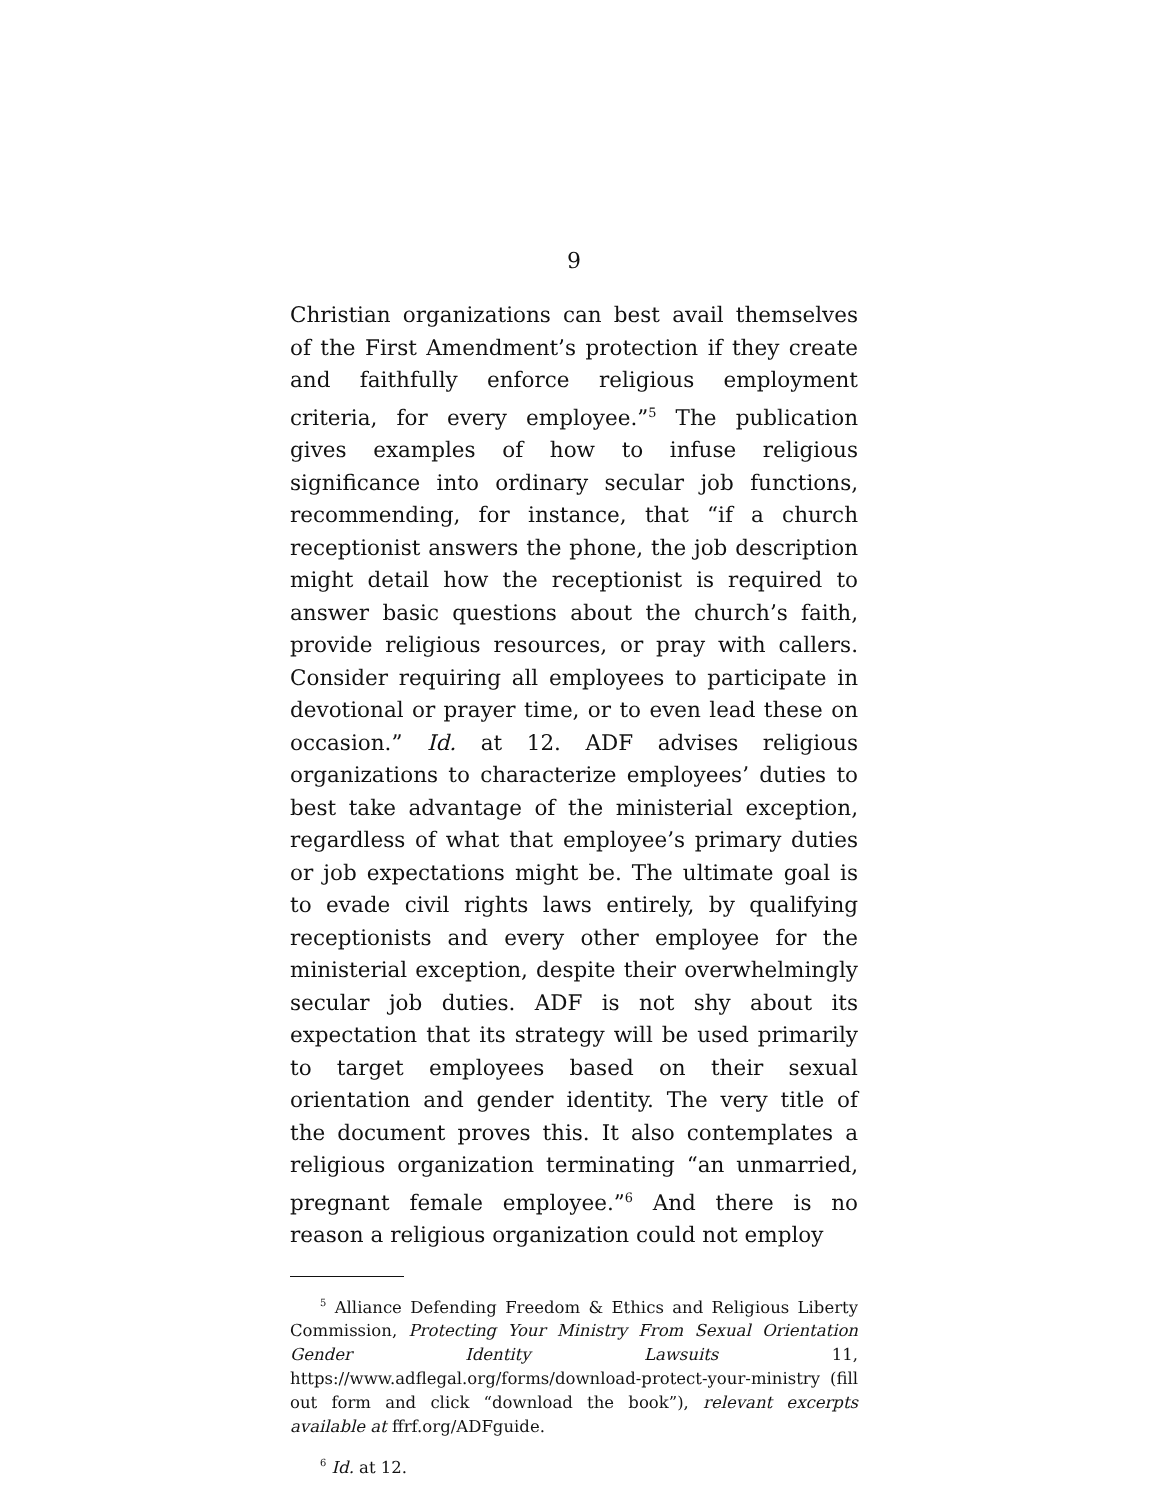9
Christian organizations can best avail themselves of the First Amendment’s protection if they create and faithfully enforce religious employment criteria, for every employee.”<sup>5</sup> The publication gives examples of how to infuse religious significance into ordinary secular job functions, recommending, for instance, that “if a church receptionist answers the phone, the job description might detail how the receptionist is required to answer basic questions about the church’s faith, provide religious resources, or pray with callers. Consider requiring all employees to participate in devotional or prayer time, or to even lead these on occasion.” Id. at 12. ADF advises religious organizations to characterize employees’ duties to best take advantage of the ministerial exception, regardless of what that employee’s primary duties or job expectations might be. The ultimate goal is to evade civil rights laws entirely, by qualifying receptionists and every other employee for the ministerial exception, despite their overwhelmingly secular job duties. ADF is not shy about its expectation that its strategy will be used primarily to target employees based on their sexual orientation and gender identity. The very title of the document proves this. It also contemplates a religious organization terminating “an unmarried, pregnant female employee.”<sup>6</sup> And there is no reason a religious organization could not employ
<sup>5</sup> Alliance Defending Freedom & Ethics and Religious Liberty Commission, Protecting Your Ministry From Sexual Orientation Gender Identity Lawsuits 11, https://www.adflegal.org/forms/download-protect-your-ministry (fill out form and click “download the book”), relevant excerpts available at ffrf.org/ADFguide.
<sup>6</sup> Id. at 12.